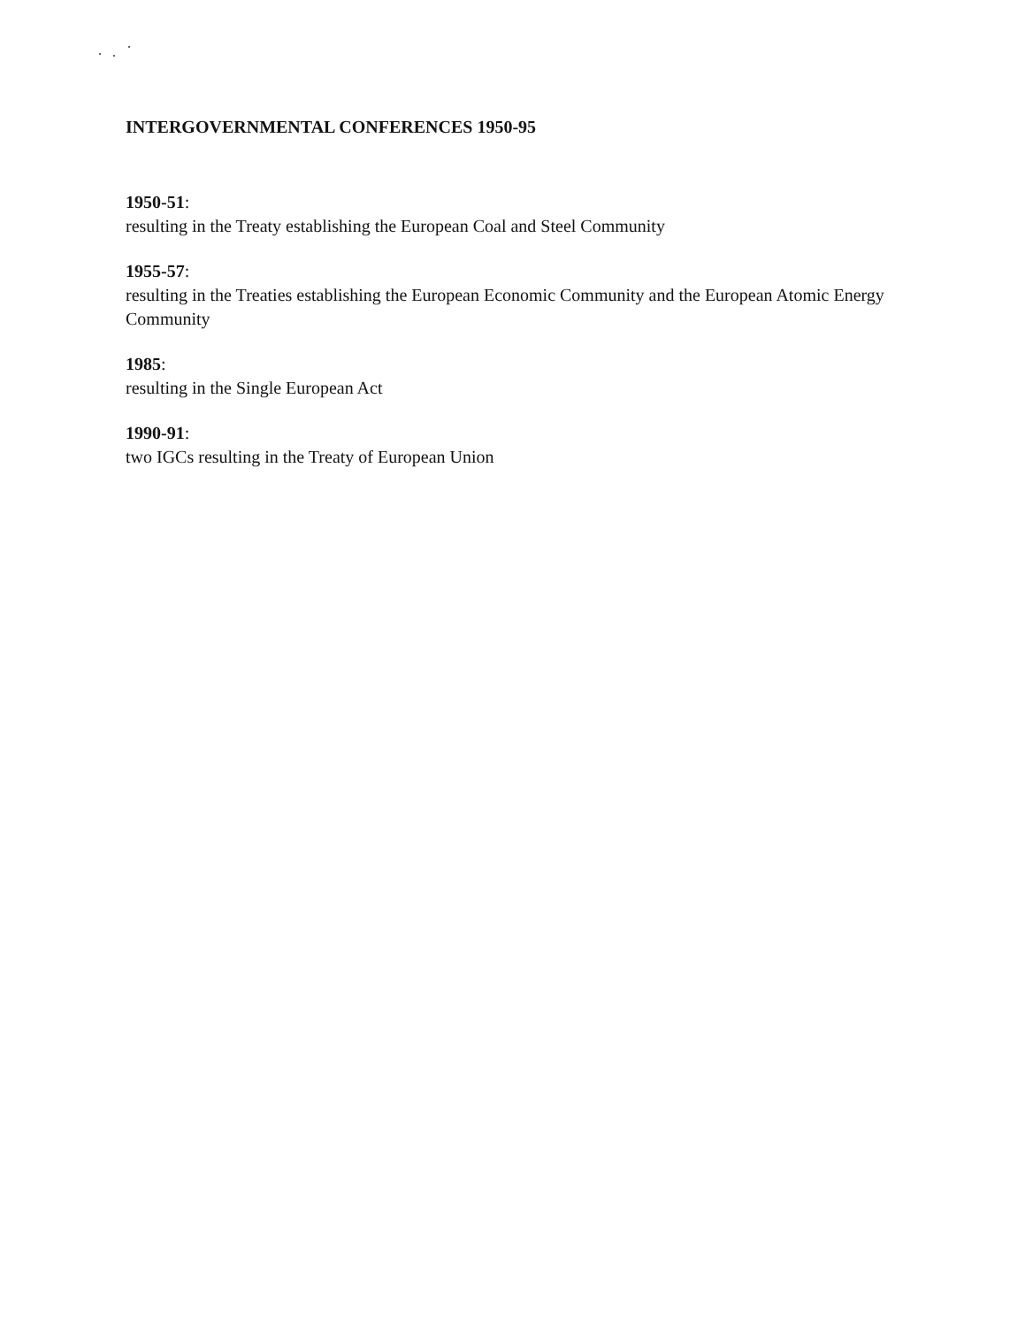INTERGOVERNMENTAL CONFERENCES 1950-95
1950-51:
resulting in the Treaty establishing the European Coal and Steel Community
1955-57:
resulting in the Treaties establishing the European Economic Community and the European Atomic Energy Community
1985:
resulting in the Single European Act
1990-91:
two IGCs resulting in the Treaty of European Union